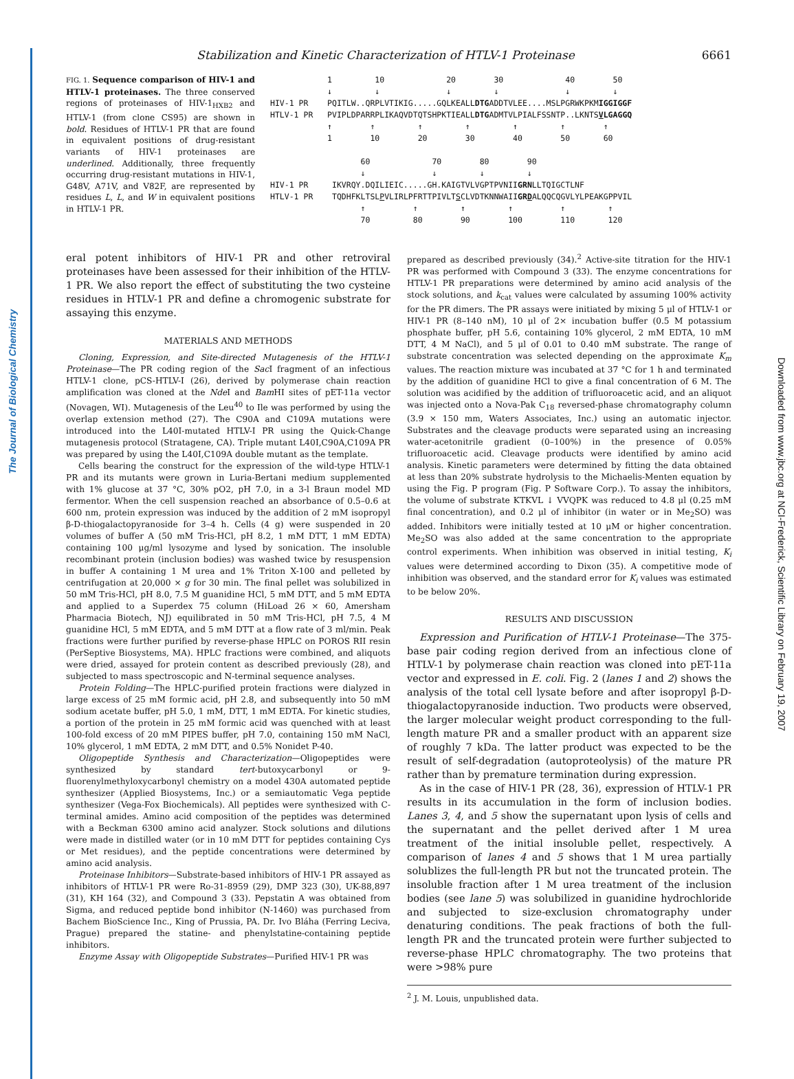The Journal of Biological Chemistry
Downloaded from www.jbc.org at NCI-Frederick, Scientific Library on February 19, 2007
Stabilization and Kinetic Characterization of HTLV-1 Proteinase 6661
FIG. 1. Sequence comparison of HIV-1 and HTLV-1 proteinases. The three conserved regions of proteinases of HIV-1<sub>HXB2</sub> and HTLV-1 (from clone CS95) are shown in bold. Residues of HTLV-1 PR that are found in equivalent positions of drug-resistant variants of HIV-1 proteinases are underlined. Additionally, three frequently occurring drug-resistant mutations in HIV-1, G48V, A71V, and V82F, are represented by residues L, L, and W in equivalent positions in HTLV-1 PR.
            1         10             20        30             40        50
            ↓         ↓              ↓         ↓              ↓         ↓
HIV-1 PR    PQITLW..QRPLVTIKIG.....GQLKEALLDTGADDTVLEE....MSLPGRWKPKMIGGIGGF
HTLV-1 PR   PVIPLDPARRPLIKAQVDTQTSHPKTIEALLDTGADMTVLPIALFSSNTP..LKNTSVLGAGGQ
            ↑        ↑         ↑         ↑         ↑         ↑        ↑
            1        10        20        30        40        50       60

                   60             70        80        90
                   ↓              ↓         ↓         ↓
HIV-1 PR     IKVRQY.DQILIEIC.....GH.KAIGTVLVGPTPVNIIGRNLLTQIGCTLNF
HTLV-1 PR    TQDHFKLTSLPVLIRLPFRTTPIVLTSCLVDTKNNWAIIGRDALQQCQGVLYLPEAKGPPVIL
                   ↑          ↑         ↑         ↑          ↑         ↑
                   70         80        90        100        110       120
eral potent inhibitors of HIV-1 PR and other retroviral proteinases have been assessed for their inhibition of the HTLV-1 PR. We also report the effect of substituting the two cysteine residues in HTLV-1 PR and define a chromogenic substrate for assaying this enzyme.
MATERIALS AND METHODS
Cloning, Expression, and Site-directed Mutagenesis of the HTLV-1 Proteinase—The PR coding region of the Sac I fragment of an infectious HTLV-1 clone, pCS-HTLV-I (26), derived by polymerase chain reaction amplification was cloned at the Nde I and Bam HI sites of pET-11a vector (Novagen, WI). Mutagenesis of the Leu<sup>40</sup> to Ile was performed by using the overlap extension method (27). The C90A and C109A mutations were introduced into the L40I-mutated HTLV-I PR using the Quick-Change mutagenesis protocol (Stratagene, CA). Triple mutant L40I,C90A,C109A PR was prepared by using the L40I,C109A double mutant as the template.
Cells bearing the construct for the expression of the wild-type HTLV-1 PR and its mutants were grown in Luria-Bertani medium supplemented with 1% glucose at 37 °C, 30% pO2, pH 7.0, in a 3-l Braun model MD fermentor. When the cell suspension reached an absorbance of 0.5–0.6 at 600 nm, protein expression was induced by the addition of 2 mM isopropyl β-D-thiogalactopyranoside for 3–4 h. Cells (4 g) were suspended in 20 volumes of buffer A (50 mM Tris-HCl, pH 8.2, 1 mM DTT, 1 mM EDTA) containing 100 μg/ml lysozyme and lysed by sonication. The insoluble recombinant protein (inclusion bodies) was washed twice by resuspension in buffer A containing 1 M urea and 1% Triton X-100 and pelleted by centrifugation at 20,000 × g for 30 min. The final pellet was solubilized in 50 mM Tris-HCl, pH 8.0, 7.5 M guanidine HCl, 5 mM DTT, and 5 mM EDTA and applied to a Superdex 75 column (HiLoad 26 × 60, Amersham Pharmacia Biotech, NJ) equilibrated in 50 mM Tris-HCl, pH 7.5, 4 M guanidine HCl, 5 mM EDTA, and 5 mM DTT at a flow rate of 3 ml/min. Peak fractions were further purified by reverse-phase HPLC on POROS RII resin (PerSeptive Biosystems, MA). HPLC fractions were combined, and aliquots were dried, assayed for protein content as described previously (28), and subjected to mass spectroscopic and N-terminal sequence analyses.
Protein Folding—The HPLC-purified protein fractions were dialyzed in large excess of 25 mM formic acid, pH 2.8, and subsequently into 50 mM sodium acetate buffer, pH 5.0, 1 mM, DTT, 1 mM EDTA. For kinetic studies, a portion of the protein in 25 mM formic acid was quenched with at least 100-fold excess of 20 mM PIPES buffer, pH 7.0, containing 150 mM NaCl, 10% glycerol, 1 mM EDTA, 2 mM DTT, and 0.5% Nonidet P-40.
Oligopeptide Synthesis and Characterization—Oligopeptides were synthesized by standard tert-butoxycarbonyl or 9-fluorenylmethyloxycarbonyl chemistry on a model 430A automated peptide synthesizer (Applied Biosystems, Inc.) or a semiautomatic Vega peptide synthesizer (Vega-Fox Biochemicals). All peptides were synthesized with C-terminal amides. Amino acid composition of the peptides was determined with a Beckman 6300 amino acid analyzer. Stock solutions and dilutions were made in distilled water (or in 10 mM DTT for peptides containing Cys or Met residues), and the peptide concentrations were determined by amino acid analysis.
Proteinase Inhibitors—Substrate-based inhibitors of HIV-1 PR assayed as inhibitors of HTLV-1 PR were Ro-31-8959 (29), DMP 323 (30), UK-88,897 (31), KH 164 (32), and Compound 3 (33). Pepstatin A was obtained from Sigma, and reduced peptide bond inhibitor (N-1460) was purchased from Bachem BioScience Inc., King of Prussia, PA. Dr. Ivo Bláha (Ferring Leciva, Prague) prepared the statine- and phenylstatine-containing peptide inhibitors.
Enzyme Assay with Oligopeptide Substrates—Purified HIV-1 PR was
prepared as described previously (34).<sup>2</sup> Active-site titration for the HIV-1 PR was performed with Compound 3 (33). The enzyme concentrations for HTLV-1 PR preparations were determined by amino acid analysis of the stock solutions, and k<sub>cat</sub> values were calculated by assuming 100% activity for the PR dimers. The PR assays were initiated by mixing 5 μl of HTLV-1 or HIV-1 PR (8–140 nM), 10 μl of 2× incubation buffer (0.5 M potassium phosphate buffer, pH 5.6, containing 10% glycerol, 2 mM EDTA, 10 mM DTT, 4 M NaCl), and 5 μl of 0.01 to 0.40 mM substrate. The range of substrate concentration was selected depending on the approximate K<sub>m</sub> values. The reaction mixture was incubated at 37 °C for 1 h and terminated by the addition of guanidine HCl to give a final concentration of 6 M. The solution was acidified by the addition of trifluoroacetic acid, and an aliquot was injected onto a Nova-Pak C<sub>18</sub> reversed-phase chromatography column (3.9 × 150 mm, Waters Associates, Inc.) using an automatic injector. Substrates and the cleavage products were separated using an increasing water-acetonitrile gradient (0–100%) in the presence of 0.05% trifluoroacetic acid. Cleavage products were identified by amino acid analysis. Kinetic parameters were determined by fitting the data obtained at less than 20% substrate hydrolysis to the Michaelis-Menten equation by using the Fig. P program (Fig. P Software Corp.). To assay the inhibitors, the volume of substrate KTKVL ↓ VVQPK was reduced to 4.8 μl (0.25 mM final concentration), and 0.2 μl of inhibitor (in water or in Me<sub>2</sub>SO) was added. Inhibitors were initially tested at 10 μM or higher concentration. Me<sub>2</sub>SO was also added at the same concentration to the appropriate control experiments. When inhibition was observed in initial testing, K<sub>i</sub> values were determined according to Dixon (35). A competitive mode of inhibition was observed, and the standard error for K<sub>i</sub> values was estimated to be below 20%.
RESULTS AND DISCUSSION
Expression and Purification of HTLV-1 Proteinase—The 375-base pair coding region derived from an infectious clone of HTLV-1 by polymerase chain reaction was cloned into pET-11a vector and expressed in E. coli. Fig. 2 (lanes 1 and 2) shows the analysis of the total cell lysate before and after isopropyl β-D-thiogalactopyranoside induction. Two products were observed, the larger molecular weight product corresponding to the full-length mature PR and a smaller product with an apparent size of roughly 7 kDa. The latter product was expected to be the result of self-degradation (autoproteolysis) of the mature PR rather than by premature termination during expression.
As in the case of HIV-1 PR (28, 36), expression of HTLV-1 PR results in its accumulation in the form of inclusion bodies. Lanes 3, 4, and 5 show the supernatant upon lysis of cells and the supernatant and the pellet derived after 1 M urea treatment of the initial insoluble pellet, respectively. A comparison of lanes 4 and 5 shows that 1 M urea partially solublizes the full-length PR but not the truncated protein. The insoluble fraction after 1 M urea treatment of the inclusion bodies (see lane 5) was solubilized in guanidine hydrochloride and subjected to size-exclusion chromatography under denaturing conditions. The peak fractions of both the full-length PR and the truncated protein were further subjected to reverse-phase HPLC chromatography. The two proteins that were >98% pure
<sup>2</sup> J. M. Louis, unpublished data.